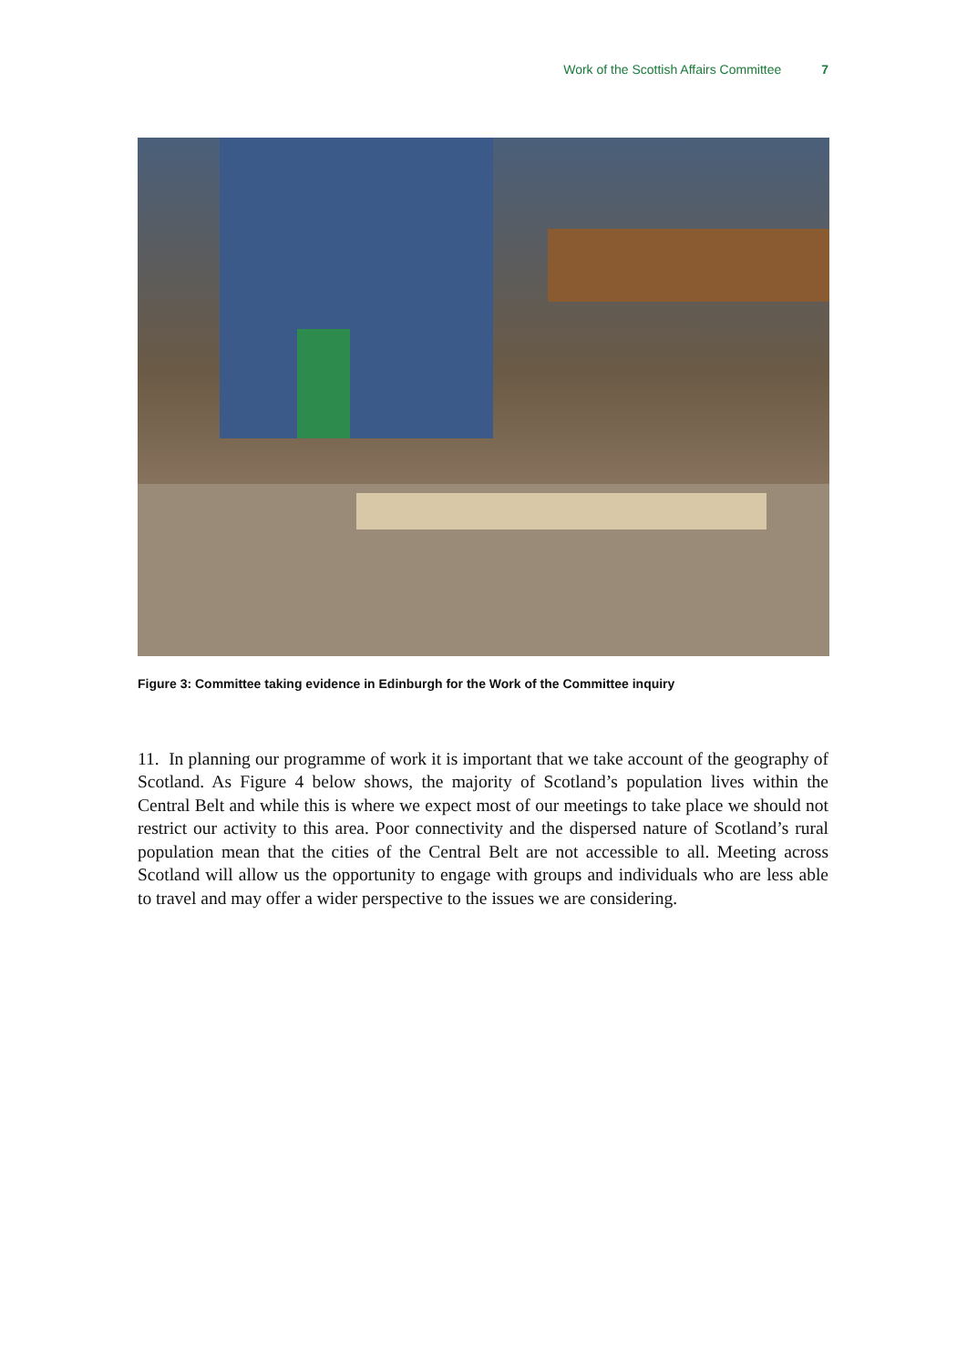Work of the Scottish Affairs Committee 7
Figure 3: Committee taking evidence in Edinburgh for the Work of the Committee inquiry
11. In planning our programme of work it is important that we take account of the geography of Scotland. As Figure 4 below shows, the majority of Scotland’s population lives within the Central Belt and while this is where we expect most of our meetings to take place we should not restrict our activity to this area. Poor connectivity and the dispersed nature of Scotland’s rural population mean that the cities of the Central Belt are not accessible to all. Meeting across Scotland will allow us the opportunity to engage with groups and individuals who are less able to travel and may offer a wider perspective to the issues we are considering.